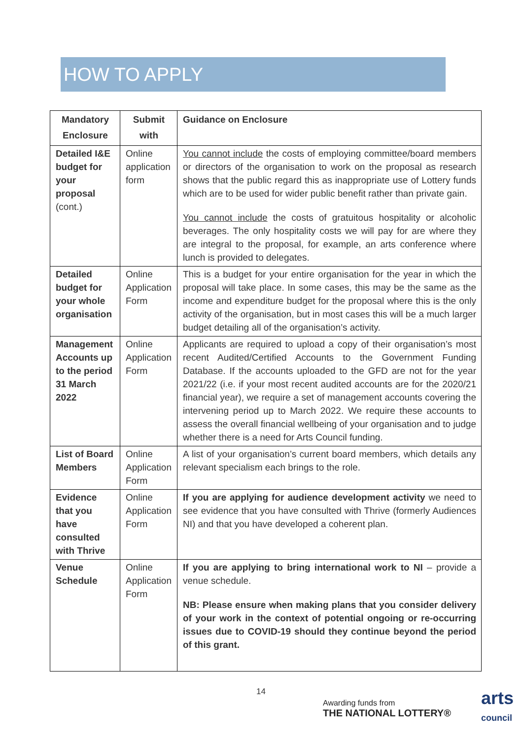HOW TO APPLY
| Mandatory Enclosure | Submit with | Guidance on Enclosure |
| --- | --- | --- |
| Detailed I&E budget for your proposal (cont.) | Online application form | You cannot include the costs of employing committee/board members or directors of the organisation to work on the proposal as research shows that the public regard this as inappropriate use of Lottery funds which are to be used for wider public benefit rather than private gain. You cannot include the costs of gratuitous hospitality or alcoholic beverages. The only hospitality costs we will pay for are where they are integral to the proposal, for example, an arts conference where lunch is provided to delegates. |
| Detailed budget for your whole organisation | Online Application Form | This is a budget for your entire organisation for the year in which the proposal will take place. In some cases, this may be the same as the income and expenditure budget for the proposal where this is the only activity of the organisation, but in most cases this will be a much larger budget detailing all of the organisation’s activity. |
| Management Accounts up to the period 31 March 2022 | Online Application Form | Applicants are required to upload a copy of their organisation’s most recent Audited/Certified Accounts to the Government Funding Database. If the accounts uploaded to the GFD are not for the year 2021/22 (i.e. if your most recent audited accounts are for the 2020/21 financial year), we require a set of management accounts covering the intervening period up to March 2022. We require these accounts to assess the overall financial wellbeing of your organisation and to judge whether there is a need for Arts Council funding. |
| List of Board Members | Online Application Form | A list of your organisation’s current board members, which details any relevant specialism each brings to the role. |
| Evidence that you have consulted with Thrive | Online Application Form | If you are applying for audience development activity we need to see evidence that you have consulted with Thrive (formerly Audiences NI) and that you have developed a coherent plan. |
| Venue Schedule | Online Application Form | If you are applying to bring international work to NI – provide a venue schedule. NB: Please ensure when making plans that you consider delivery of your work in the context of potential ongoing or re-occurring issues due to COVID-19 should they continue beyond the period of this grant. |
14
Awarding funds from
THE NATIONAL LOTTERY®
arts
council